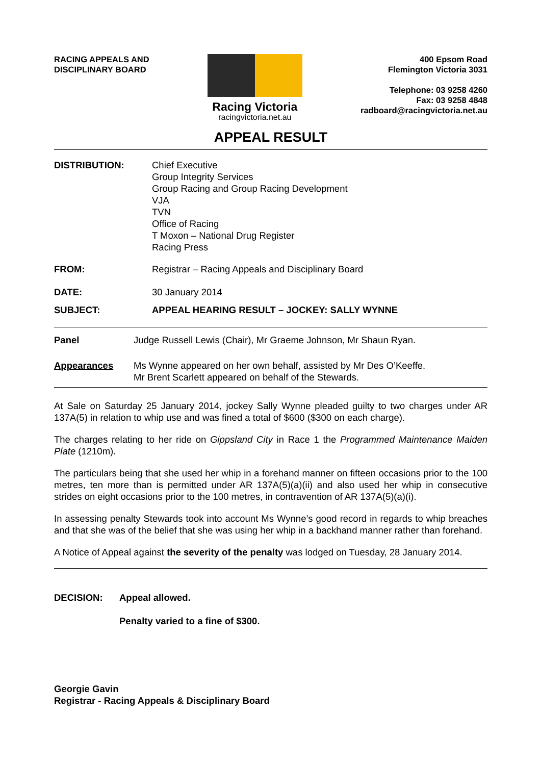RACING APPEALS AND
DISCIPLINARY BOARD
Racing Victoria
racingvictoria.net.au
400 Epsom Road
Flemington Victoria 3031
Telephone: 03 9258 4260
Fax: 03 9258 4848
radboard@racingvictoria.net.au
APPEAL RESULT
DISTRIBUTION: Chief Executive
Group Integrity Services
Group Racing and Group Racing Development
VJA
TVN
Office of Racing
T Moxon – National Drug Register
Racing Press
FROM: Registrar – Racing Appeals and Disciplinary Board
DATE: 30 January 2014
SUBJECT: APPEAL HEARING RESULT – JOCKEY: SALLY WYNNE
Panel Judge Russell Lewis (Chair), Mr Graeme Johnson, Mr Shaun Ryan.
Appearances Ms Wynne appeared on her own behalf, assisted by Mr Des O’Keeffe.
Mr Brent Scarlett appeared on behalf of the Stewards.
At Sale on Saturday 25 January 2014, jockey Sally Wynne pleaded guilty to two charges under AR 137A(5) in relation to whip use and was fined a total of $600 ($300 on each charge).
The charges relating to her ride on Gippsland City in Race 1 the Programmed Maintenance Maiden Plate (1210m).
The particulars being that she used her whip in a forehand manner on fifteen occasions prior to the 100 metres, ten more than is permitted under AR 137A(5)(a)(ii) and also used her whip in consecutive strides on eight occasions prior to the 100 metres, in contravention of AR 137A(5)(a)(i).
In assessing penalty Stewards took into account Ms Wynne’s good record in regards to whip breaches and that she was of the belief that she was using her whip in a backhand manner rather than forehand.
A Notice of Appeal against the severity of the penalty was lodged on Tuesday, 28 January 2014.
DECISION: Appeal allowed.
Penalty varied to a fine of $300.
Georgie Gavin
Registrar - Racing Appeals & Disciplinary Board